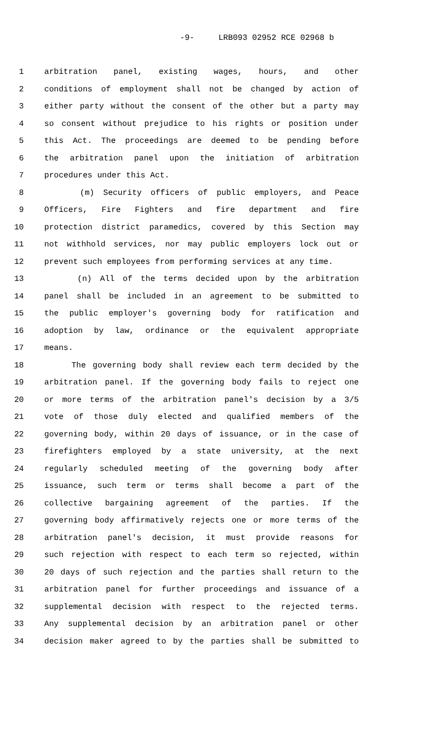-9- LRB093 02952 RCE 02968 b
1 arbitration panel, existing wages, hours, and other
2 conditions of employment shall not be changed by action of
3 either party without the consent of the other but a party may
4 so consent without prejudice to his rights or position under
5 this Act. The proceedings are deemed to be pending before
6 the arbitration panel upon the initiation of arbitration
7 procedures under this Act.
8 (m) Security officers of public employers, and Peace
9 Officers, Fire Fighters and fire department and fire
10 protection district paramedics, covered by this Section may
11 not withhold services, nor may public employers lock out or
12 prevent such employees from performing services at any time.
13 (n) All of the terms decided upon by the arbitration
14 panel shall be included in an agreement to be submitted to
15 the public employer's governing body for ratification and
16 adoption by law, ordinance or the equivalent appropriate
17 means.
18 The governing body shall review each term decided by the
19 arbitration panel. If the governing body fails to reject one
20 or more terms of the arbitration panel's decision by a 3/5
21 vote of those duly elected and qualified members of the
22 governing body, within 20 days of issuance, or in the case of
23 firefighters employed by a state university, at the next
24 regularly scheduled meeting of the governing body after
25 issuance, such term or terms shall become a part of the
26 collective bargaining agreement of the parties. If the
27 governing body affirmatively rejects one or more terms of the
28 arbitration panel's decision, it must provide reasons for
29 such rejection with respect to each term so rejected, within
30 20 days of such rejection and the parties shall return to the
31 arbitration panel for further proceedings and issuance of a
32 supplemental decision with respect to the rejected terms.
33 Any supplemental decision by an arbitration panel or other
34 decision maker agreed to by the parties shall be submitted to